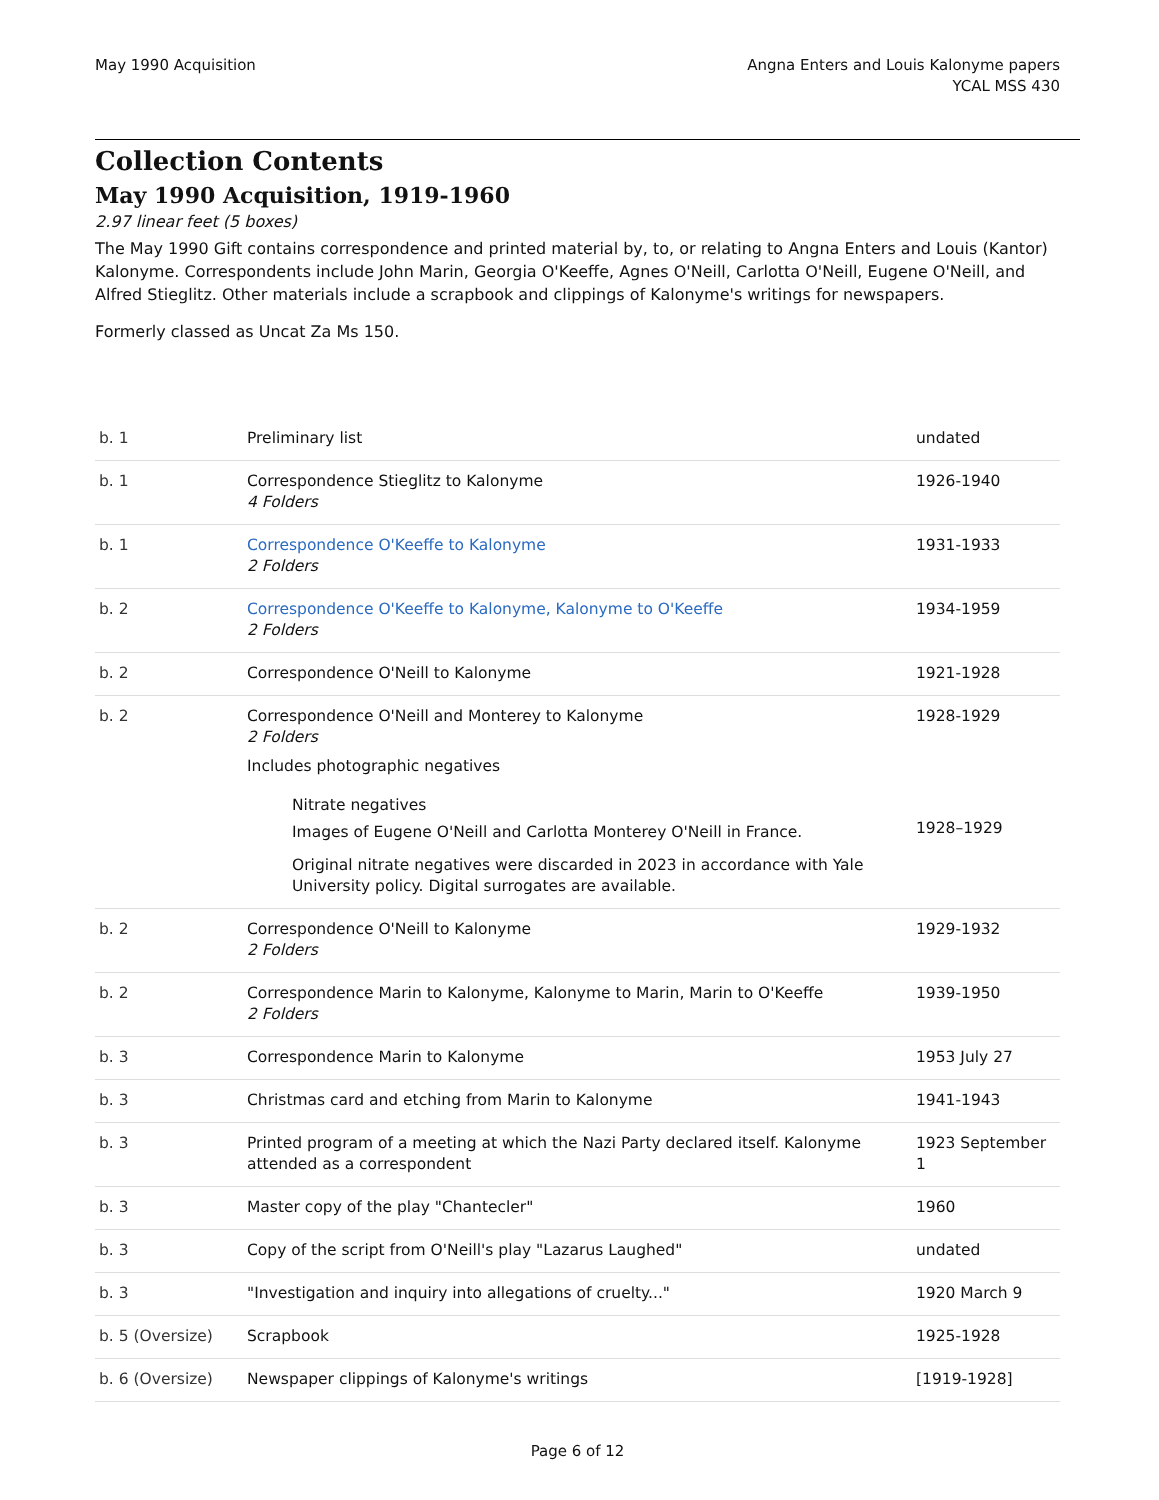May 1990 Acquisition Angna Enters and Louis Kalonyme papers
YCAL MSS 430
Collection Contents
May 1990 Acquisition, 1919-1960
2.97 linear feet (5 boxes)
The May 1990 Gift contains correspondence and printed material by, to, or relating to Angna Enters and Louis (Kantor) Kalonyme. Correspondents include John Marin, Georgia O'Keeffe, Agnes O'Neill, Carlotta O'Neill, Eugene O'Neill, and Alfred Stieglitz. Other materials include a scrapbook and clippings of Kalonyme's writings for newspapers.
Formerly classed as Uncat Za Ms 150.
| b. 1 | Preliminary list | undated |
| b. 1 | Correspondence Stieglitz to Kalonyme 4 Folders | 1926-1940 |
| b. 1 | Correspondence O'Keeffe to Kalonyme 2 Folders | 1931-1933 |
| b. 2 | Correspondence O'Keeffe to Kalonyme, Kalonyme to O'Keeffe 2 Folders | 1934-1959 |
| b. 2 | Correspondence O'Neill to Kalonyme | 1921-1928 |
| b. 2 | Correspondence O'Neill and Monterey to Kalonyme 2 Folders Includes photographic negatives Nitrate negatives Images of Eugene O'Neill and Carlotta Monterey O'Neill in France. Original nitrate negatives were discarded in 2023 in accordance with Yale University policy. Digital surrogates are available. | 1928-1929 1928–1929 |
| b. 2 | Correspondence O'Neill to Kalonyme 2 Folders | 1929-1932 |
| b. 2 | Correspondence Marin to Kalonyme, Kalonyme to Marin, Marin to O'Keeffe 2 Folders | 1939-1950 |
| b. 3 | Correspondence Marin to Kalonyme | 1953 July 27 |
| b. 3 | Christmas card and etching from Marin to Kalonyme | 1941-1943 |
| b. 3 | Printed program of a meeting at which the Nazi Party declared itself. Kalonyme attended as a correspondent | 1923 September 1 |
| b. 3 | Master copy of the play "Chantecler" | 1960 |
| b. 3 | Copy of the script from O'Neill's play "Lazarus Laughed" | undated |
| b. 3 | "Investigation and inquiry into allegations of cruelty..." | 1920 March 9 |
| b. 5 (Oversize) | Scrapbook | 1925-1928 |
| b. 6 (Oversize) | Newspaper clippings of Kalonyme's writings | [1919-1928] |
Page 6 of 12